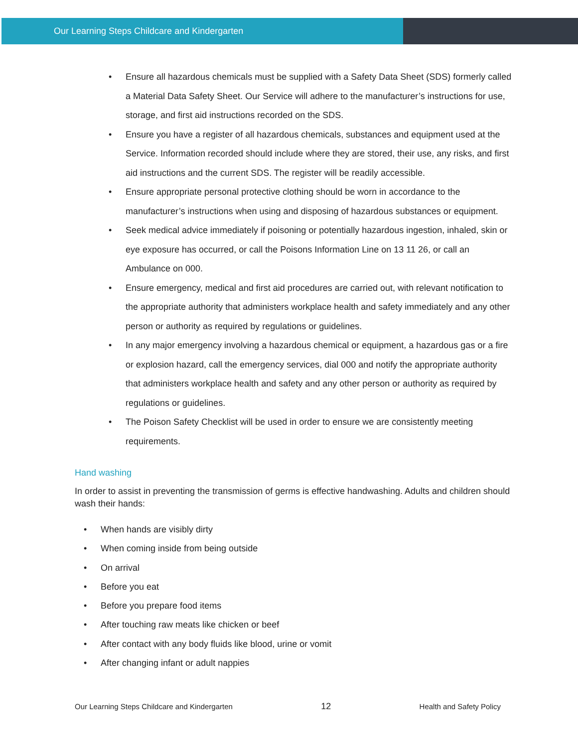Our Learning Steps Childcare and Kindergarten
• Ensure all hazardous chemicals must be supplied with a Safety Data Sheet (SDS) formerly called a Material Data Safety Sheet. Our Service will adhere to the manufacturer’s instructions for use, storage, and first aid instructions recorded on the SDS.
• Ensure you have a register of all hazardous chemicals, substances and equipment used at the Service. Information recorded should include where they are stored, their use, any risks, and first aid instructions and the current SDS. The register will be readily accessible.
• Ensure appropriate personal protective clothing should be worn in accordance to the manufacturer’s instructions when using and disposing of hazardous substances or equipment.
• Seek medical advice immediately if poisoning or potentially hazardous ingestion, inhaled, skin or eye exposure has occurred, or call the Poisons Information Line on 13 11 26, or call an Ambulance on 000.
• Ensure emergency, medical and first aid procedures are carried out, with relevant notification to the appropriate authority that administers workplace health and safety immediately and any other person or authority as required by regulations or guidelines.
• In any major emergency involving a hazardous chemical or equipment, a hazardous gas or a fire or explosion hazard, call the emergency services, dial 000 and notify the appropriate authority that administers workplace health and safety and any other person or authority as required by regulations or guidelines.
• The Poison Safety Checklist will be used in order to ensure we are consistently meeting requirements.
Hand washing
In order to assist in preventing the transmission of germs is effective handwashing. Adults and children should wash their hands:
• When hands are visibly dirty
• When coming inside from being outside
• On arrival
• Before you eat
• Before you prepare food items
• After touching raw meats like chicken or beef
• After contact with any body fluids like blood, urine or vomit
• After changing infant or adult nappies
Our Learning Steps Childcare and Kindergarten 12 Health and Safety Policy